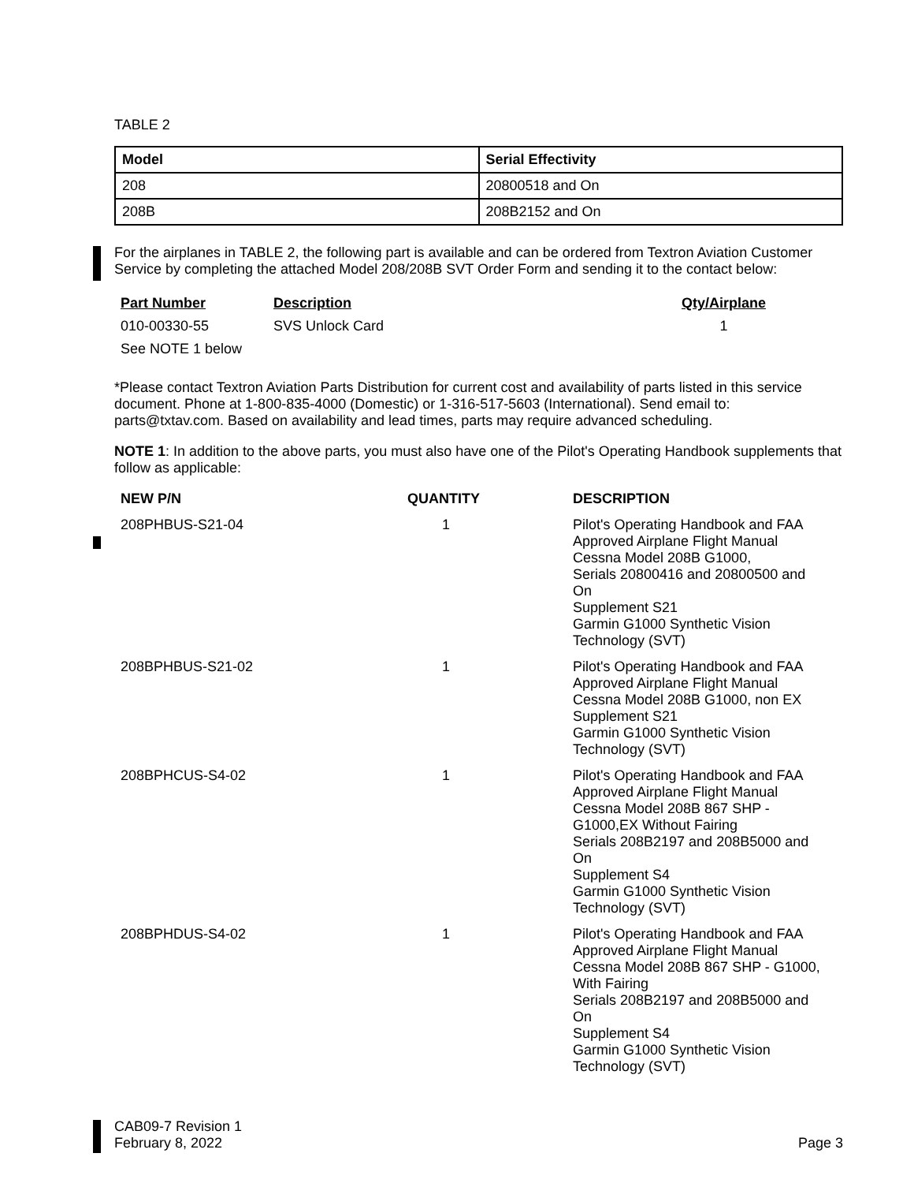TABLE 2
| Model | Serial Effectivity |
| --- | --- |
| 208 | 20800518 and On |
| 208B | 208B2152 and On |
For the airplanes in TABLE 2, the following part is available and can be ordered from Textron Aviation Customer Service by completing the attached Model 208/208B SVT Order Form and sending it to the contact below:
| Part Number | Description | Qty/Airplane |
| --- | --- | --- |
| 010-00330-55 | SVS Unlock Card | 1 |
| See NOTE 1 below | | |
*Please contact Textron Aviation Parts Distribution for current cost and availability of parts listed in this service document. Phone at 1-800-835-4000 (Domestic) or 1-316-517-5603 (International). Send email to: parts@txtav.com. Based on availability and lead times, parts may require advanced scheduling.
NOTE 1: In addition to the above parts, you must also have one of the Pilot's Operating Handbook supplements that follow as applicable:
| NEW P/N | QUANTITY | DESCRIPTION |
| --- | --- | --- |
| 208PHBUS-S21-04 | 1 | Pilot's Operating Handbook and FAA Approved Airplane Flight Manual Cessna Model 208B G1000, Serials 20800416 and 20800500 and On Supplement S21 Garmin G1000 Synthetic Vision Technology (SVT) |
| 208BPHBUS-S21-02 | 1 | Pilot's Operating Handbook and FAA Approved Airplane Flight Manual Cessna Model 208B G1000, non EX Supplement S21 Garmin G1000 Synthetic Vision Technology (SVT) |
| 208BPHCUS-S4-02 | 1 | Pilot's Operating Handbook and FAA Approved Airplane Flight Manual Cessna Model 208B 867 SHP - G1000,EX Without Fairing Serials 208B2197 and 208B5000 and On Supplement S4 Garmin G1000 Synthetic Vision Technology (SVT) |
| 208BPHDUS-S4-02 | 1 | Pilot's Operating Handbook and FAA Approved Airplane Flight Manual Cessna Model 208B 867 SHP - G1000, With Fairing Serials 208B2197 and 208B5000 and On Supplement S4 Garmin G1000 Synthetic Vision Technology (SVT) |
CAB09-7 Revision 1
February 8, 2022 Page 3